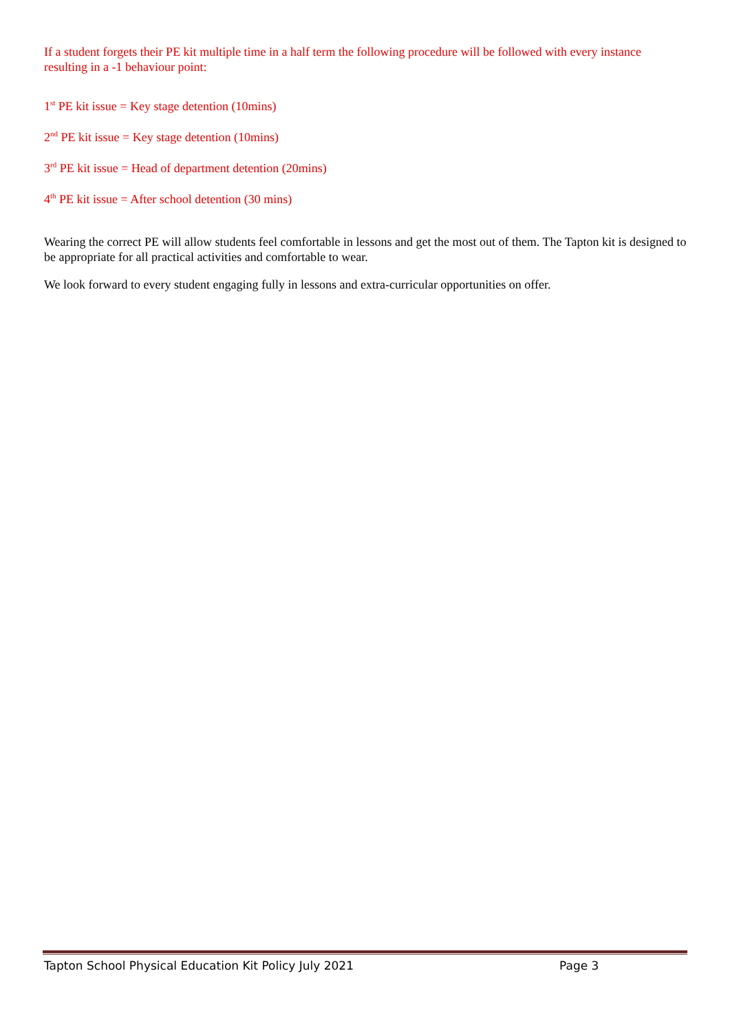If a student forgets their PE kit multiple time in a half term the following procedure will be followed with every instance resulting in a -1 behaviour point:
1<sup>st</sup> PE kit issue = Key stage detention (10mins)
2<sup>nd</sup> PE kit issue = Key stage detention (10mins)
3<sup>rd</sup> PE kit issue = Head of department detention (20mins)
4<sup>th</sup> PE kit issue = After school detention (30 mins)
Wearing the correct PE will allow students feel comfortable in lessons and get the most out of them. The Tapton kit is designed to be appropriate for all practical activities and comfortable to wear.
We look forward to every student engaging fully in lessons and extra-curricular opportunities on offer.
Tapton School Physical Education Kit Policy July 2021 Page 3